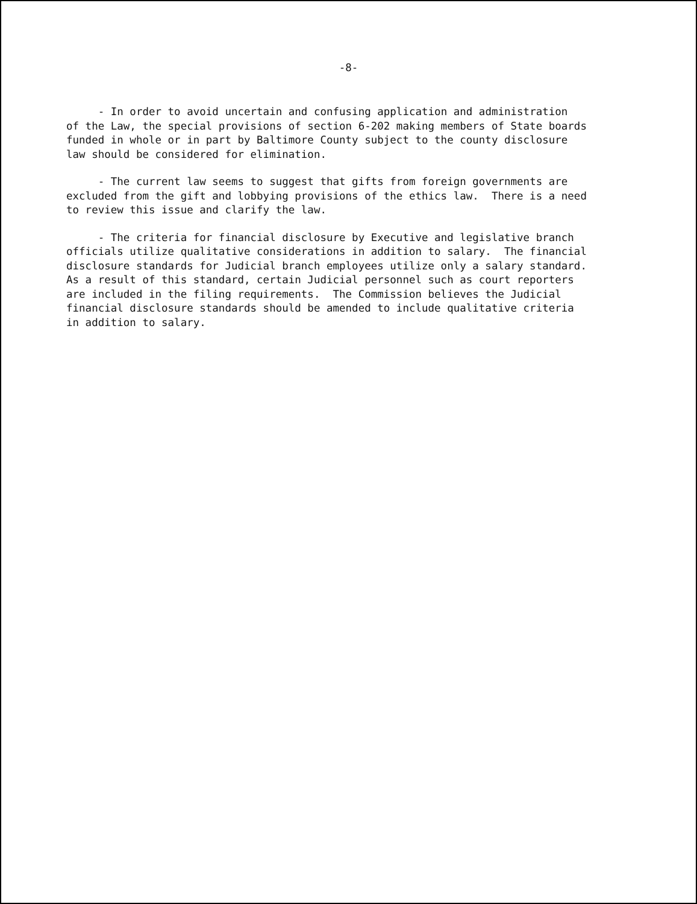-8-
- In order to avoid uncertain and confusing application and administration of the Law, the special provisions of section 6-202 making members of State boards funded in whole or in part by Baltimore County subject to the county disclosure law should be considered for elimination.
- The current law seems to suggest that gifts from foreign governments are excluded from the gift and lobbying provisions of the ethics law. There is a need to review this issue and clarify the law.
- The criteria for financial disclosure by Executive and legislative branch officials utilize qualitative considerations in addition to salary. The financial disclosure standards for Judicial branch employees utilize only a salary standard. As a result of this standard, certain Judicial personnel such as court reporters are included in the filing requirements. The Commission believes the Judicial financial disclosure standards should be amended to include qualitative criteria in addition to salary.